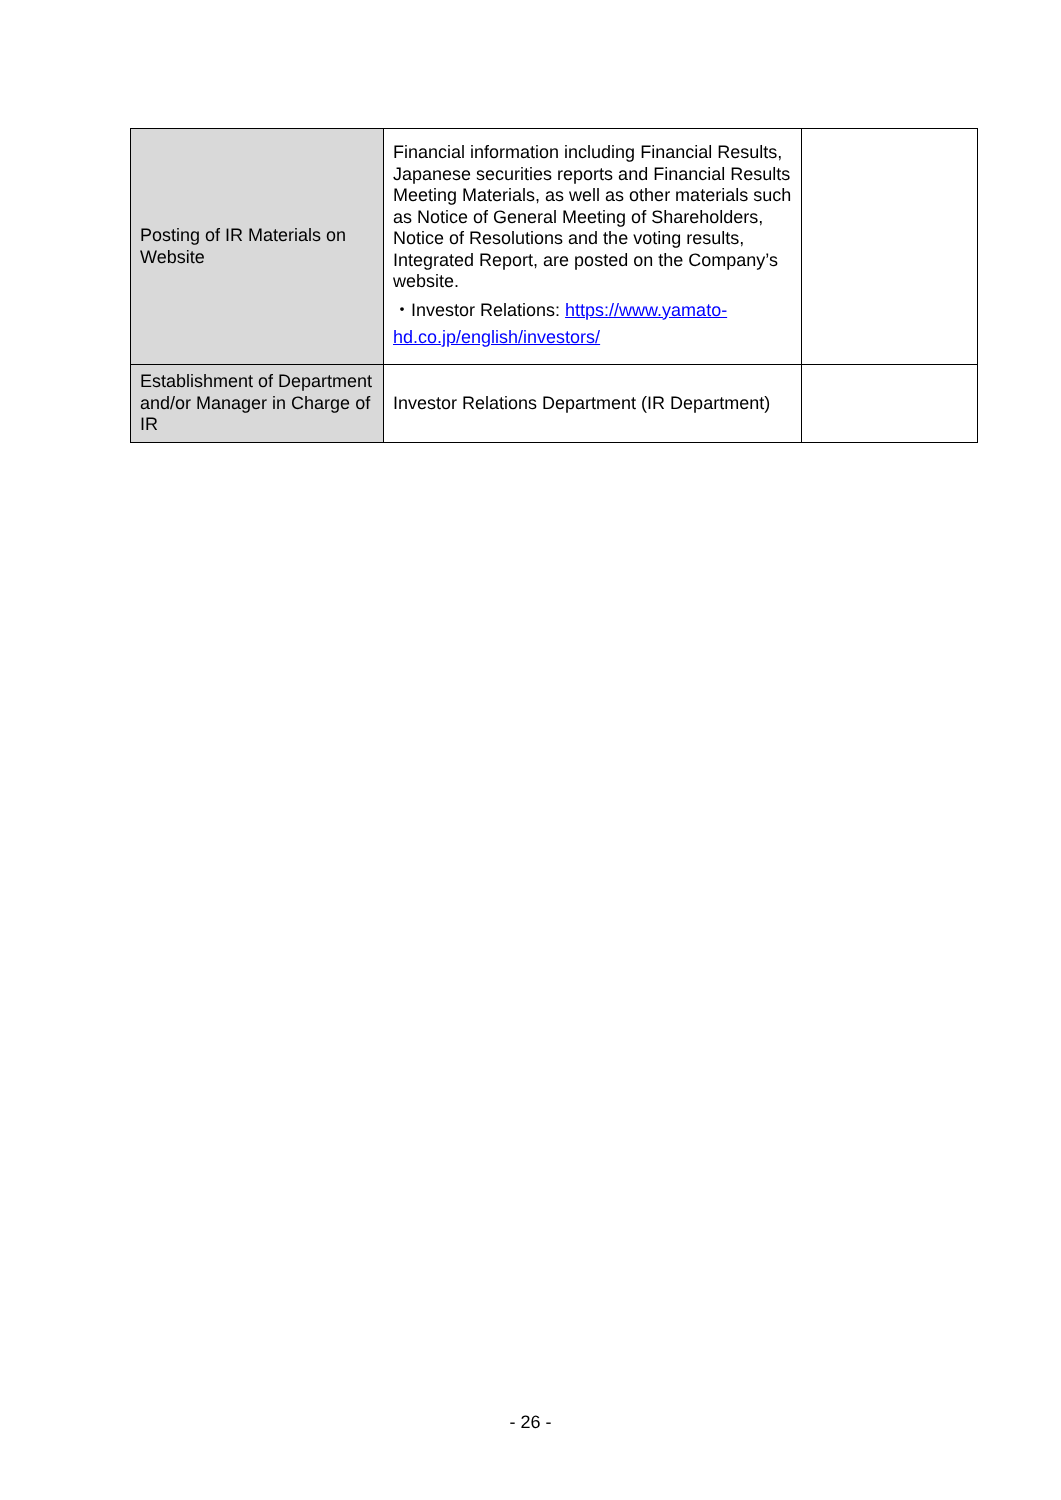| Posting of IR Materials on Website | Financial information including Financial Results, Japanese securities reports and Financial Results Meeting Materials, as well as other materials such as Notice of General Meeting of Shareholders, Notice of Resolutions and the voting results, Integrated Report, are posted on the Company’s website. ・Investor Relations: https://www.yamato-hd.co.jp/english/investors/ | |
| Establishment of Department and/or Manager in Charge of IR | Investor Relations Department (IR Department) | |
- 26 -